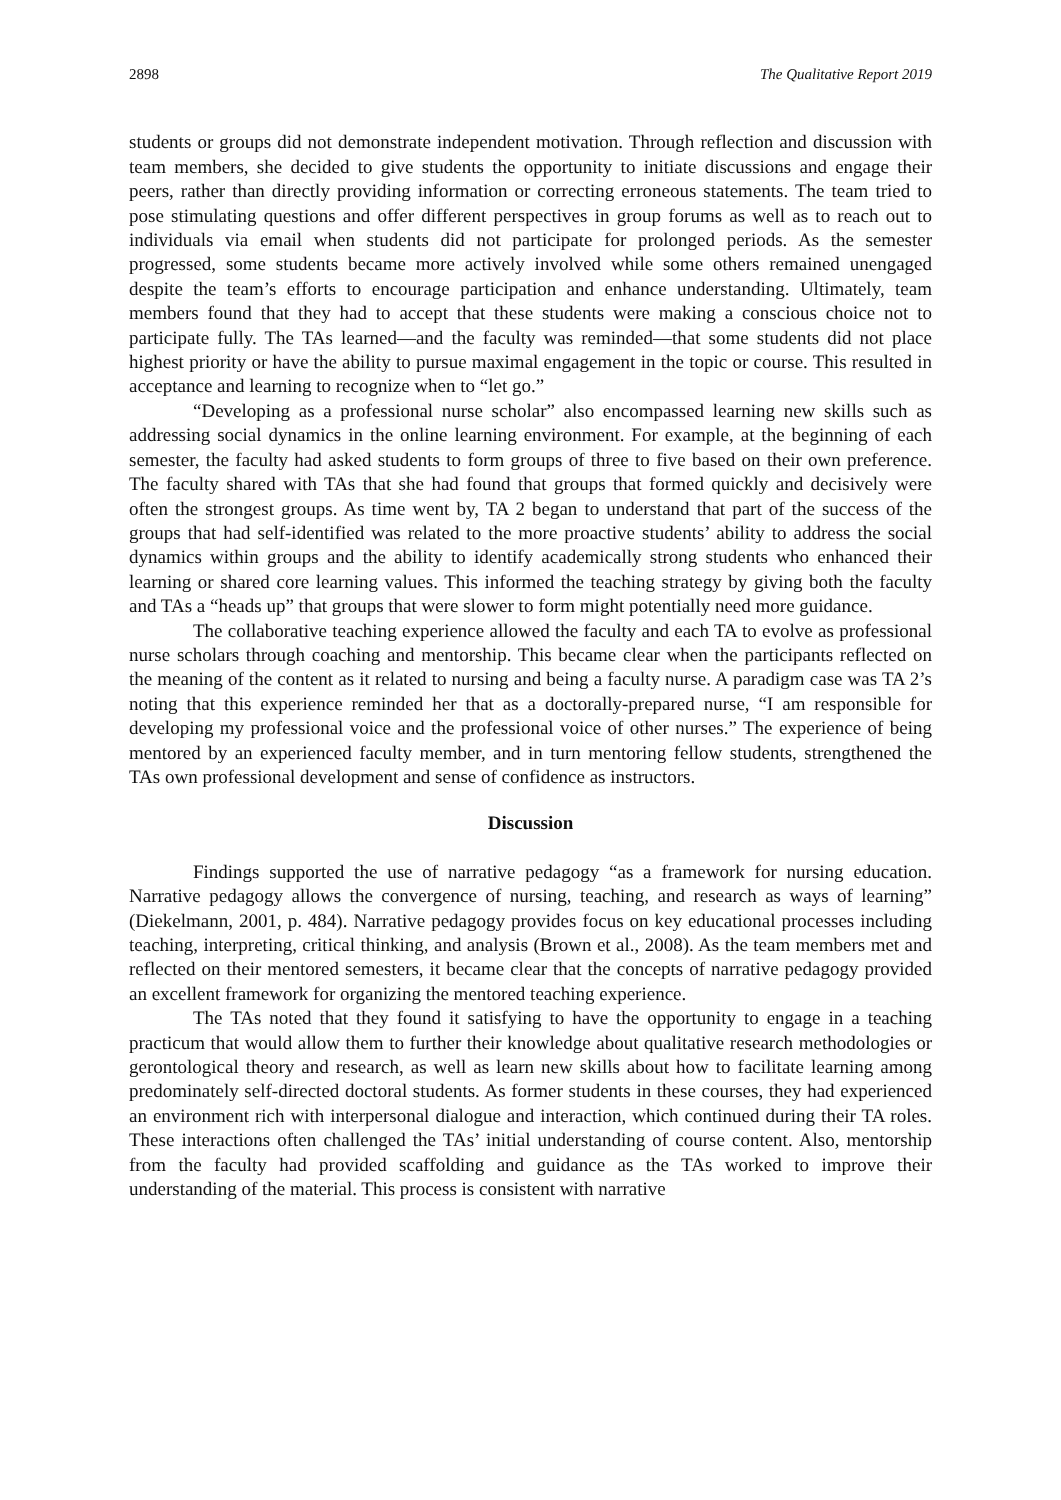2898 The Qualitative Report 2019
students or groups did not demonstrate independent motivation. Through reflection and discussion with team members, she decided to give students the opportunity to initiate discussions and engage their peers, rather than directly providing information or correcting erroneous statements. The team tried to pose stimulating questions and offer different perspectives in group forums as well as to reach out to individuals via email when students did not participate for prolonged periods. As the semester progressed, some students became more actively involved while some others remained unengaged despite the team’s efforts to encourage participation and enhance understanding. Ultimately, team members found that they had to accept that these students were making a conscious choice not to participate fully. The TAs learned—and the faculty was reminded—that some students did not place highest priority or have the ability to pursue maximal engagement in the topic or course. This resulted in acceptance and learning to recognize when to “let go.”
“Developing as a professional nurse scholar” also encompassed learning new skills such as addressing social dynamics in the online learning environment. For example, at the beginning of each semester, the faculty had asked students to form groups of three to five based on their own preference. The faculty shared with TAs that she had found that groups that formed quickly and decisively were often the strongest groups. As time went by, TA 2 began to understand that part of the success of the groups that had self-identified was related to the more proactive students’ ability to address the social dynamics within groups and the ability to identify academically strong students who enhanced their learning or shared core learning values. This informed the teaching strategy by giving both the faculty and TAs a “heads up” that groups that were slower to form might potentially need more guidance.
The collaborative teaching experience allowed the faculty and each TA to evolve as professional nurse scholars through coaching and mentorship. This became clear when the participants reflected on the meaning of the content as it related to nursing and being a faculty nurse. A paradigm case was TA 2’s noting that this experience reminded her that as a doctorally-prepared nurse, “I am responsible for developing my professional voice and the professional voice of other nurses.” The experience of being mentored by an experienced faculty member, and in turn mentoring fellow students, strengthened the TAs own professional development and sense of confidence as instructors.
Discussion
Findings supported the use of narrative pedagogy “as a framework for nursing education. Narrative pedagogy allows the convergence of nursing, teaching, and research as ways of learning” (Diekelmann, 2001, p. 484). Narrative pedagogy provides focus on key educational processes including teaching, interpreting, critical thinking, and analysis (Brown et al., 2008). As the team members met and reflected on their mentored semesters, it became clear that the concepts of narrative pedagogy provided an excellent framework for organizing the mentored teaching experience.
The TAs noted that they found it satisfying to have the opportunity to engage in a teaching practicum that would allow them to further their knowledge about qualitative research methodologies or gerontological theory and research, as well as learn new skills about how to facilitate learning among predominately self-directed doctoral students. As former students in these courses, they had experienced an environment rich with interpersonal dialogue and interaction, which continued during their TA roles. These interactions often challenged the TAs’ initial understanding of course content. Also, mentorship from the faculty had provided scaffolding and guidance as the TAs worked to improve their understanding of the material. This process is consistent with narrative